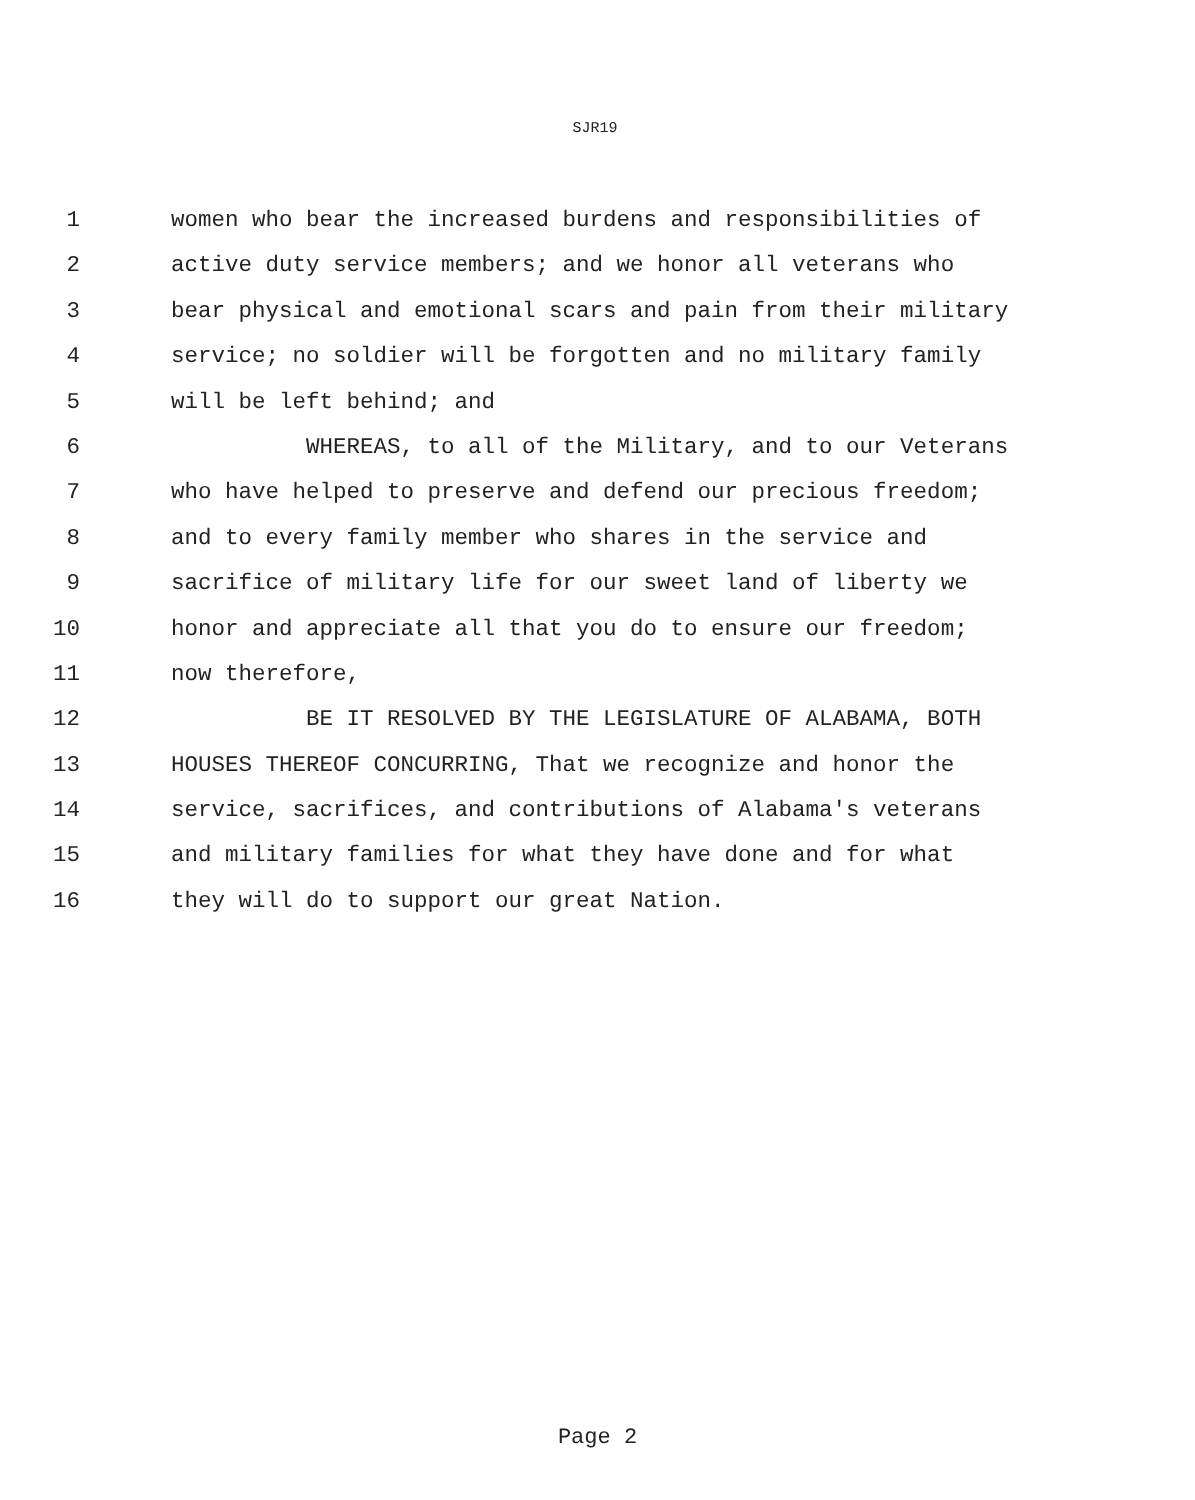SJR19
1 women who bear the increased burdens and responsibilities of
2 active duty service members; and we honor all veterans who
3 bear physical and emotional scars and pain from their military
4 service; no soldier will be forgotten and no military family
5 will be left behind; and
6 WHEREAS, to all of the Military, and to our Veterans
7 who have helped to preserve and defend our precious freedom;
8 and to every family member who shares in the service and
9 sacrifice of military life for our sweet land of liberty we
10 honor and appreciate all that you do to ensure our freedom;
11 now therefore,
12 BE IT RESOLVED BY THE LEGISLATURE OF ALABAMA, BOTH
13 HOUSES THEREOF CONCURRING, That we recognize and honor the
14 service, sacrifices, and contributions of Alabama's veterans
15 and military families for what they have done and for what
16 they will do to support our great Nation.
Page 2